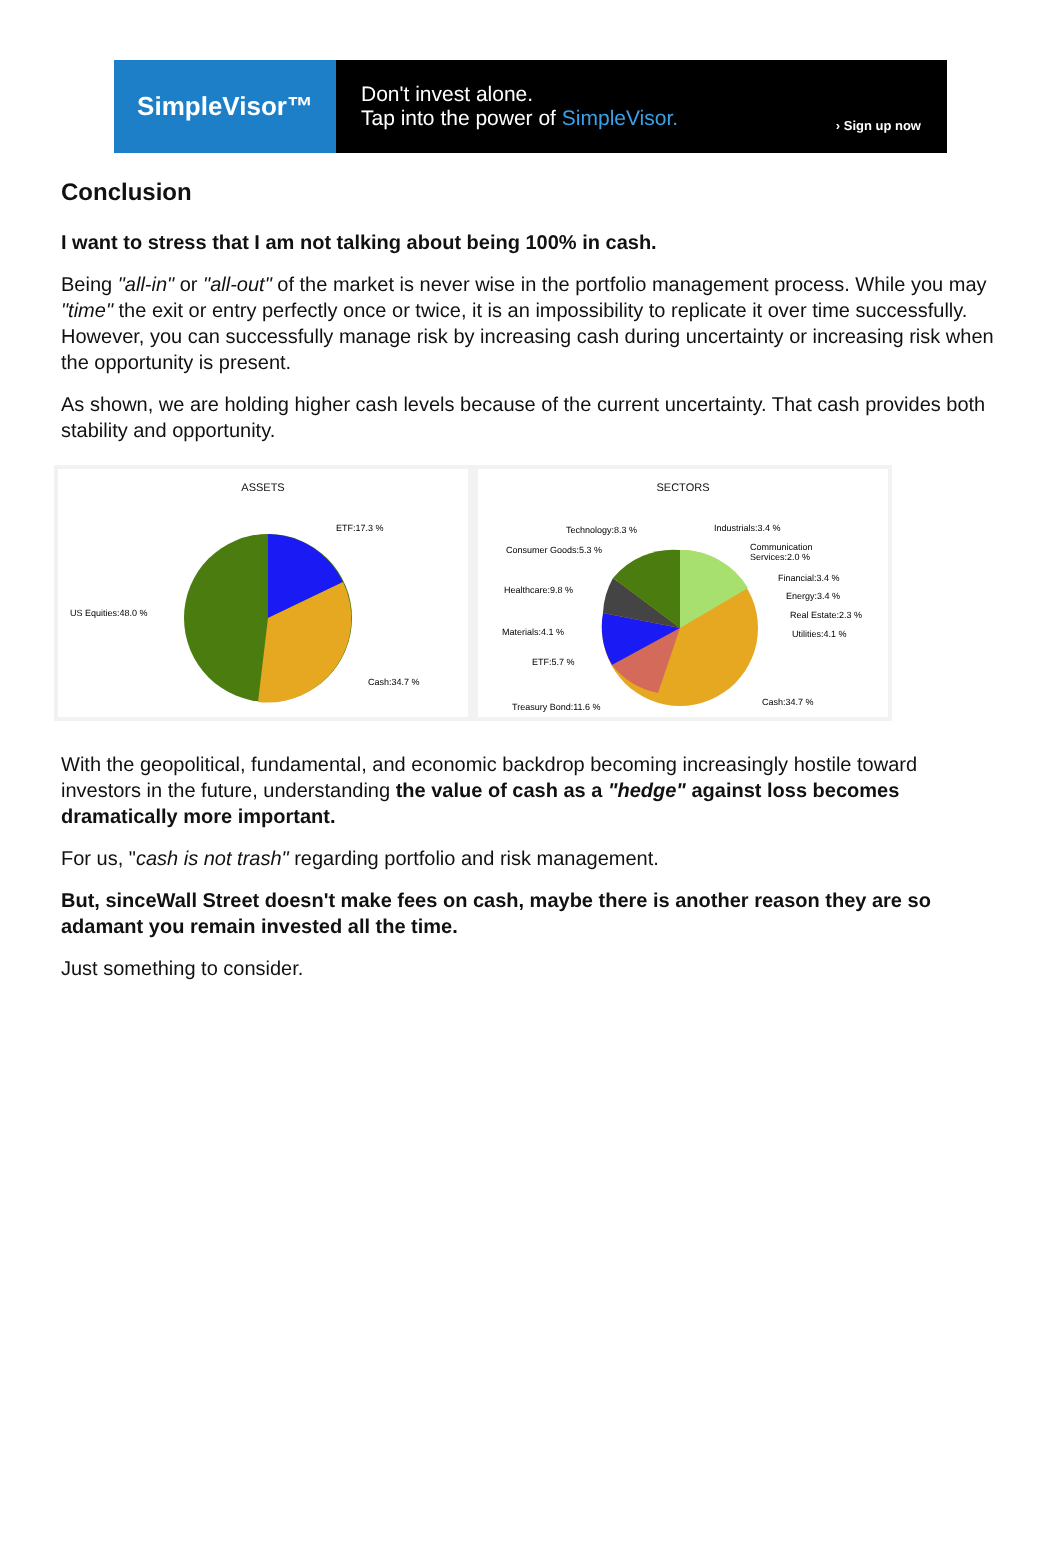SimpleVisor™
Don't invest alone.
Tap into the power of SimpleVisor.
› Sign up now
Conclusion
I want to stress that I am not talking about being 100% in cash.
Being "all-in" or "all-out" of the market is never wise in the portfolio management process. While you may "time" the exit or entry perfectly once or twice, it is an impossibility to replicate it over time successfully. However, you can successfully manage risk by increasing cash during uncertainty or increasing risk when the opportunity is present.
As shown, we are holding higher cash levels because of the current uncertainty. That cash provides both stability and opportunity.
ASSETS
ETF:17.3 %
US Equities:48.0 %
Cash:34.7 %
SECTORS
Technology:8.3 %
Consumer Goods:5.3 %
Healthcare:9.8 %
Materials:4.1 %
ETF:5.7 %
Treasury Bond:11.6 %
Industrials:3.4 %
Communication
Services:2.0 %
Financial:3.4 %
Energy:3.4 %
Real Estate:2.3 %
Utilities:4.1 %
Cash:34.7 %
With the geopolitical, fundamental, and economic backdrop becoming increasingly hostile toward investors in the future, understanding the value of cash as a "hedge" against loss becomes dramatically more important.
For us, "cash is not trash" regarding portfolio and risk management.
But, sinceWall Street doesn't make fees on cash, maybe there is another reason they are so adamant you remain invested all the time.
Just something to consider.